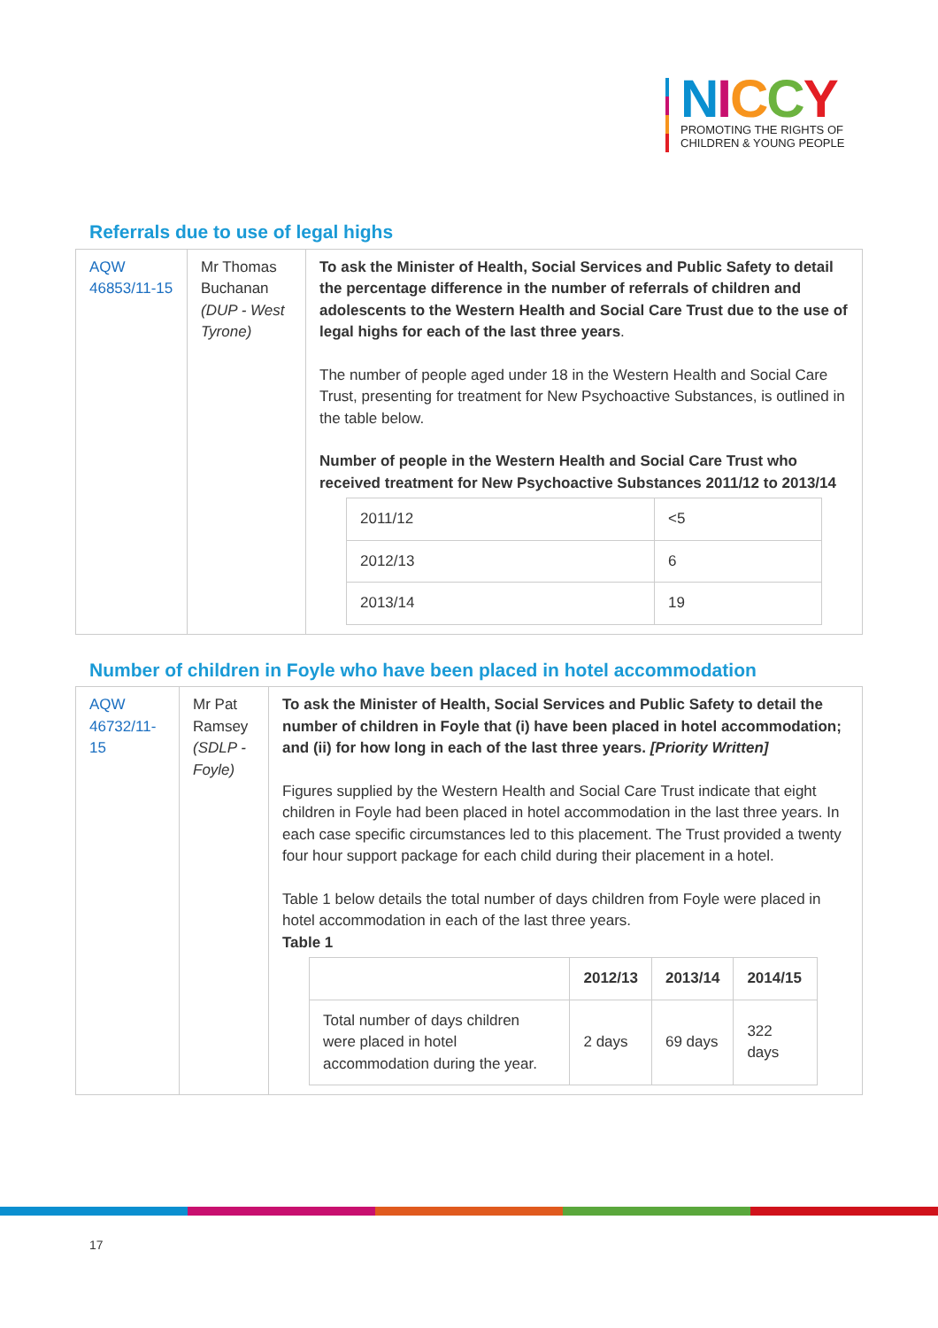NICCY
PROMOTING THE RIGHTS OF
CHILDREN & YOUNG PEOPLE
Referrals due to use of legal highs
| AQW 46853/11-15 | Mr Thomas Buchanan (DUP - West Tyrone) | To ask the Minister of Health, Social Services and Public Safety to detail the percentage difference in the number of referrals of children and adolescents to the Western Health and Social Care Trust due to the use of legal highs for each of the last three years . The number of people aged under 18 in the Western Health and Social Care Trust, presenting for treatment for New Psychoactive Substances, is outlined in the table below. Number of people in the Western Health and Social Care Trust who received treatment for New Psychoactive Substances 2011/12 to 2013/14 / 2011/12 / <5 / / 2012/13 / 6 / / 2013/14 / 19 / |
Number of children in Foyle who have been placed in hotel accommodation
| AQW 46732/11-15 | Mr Pat Ramsey (SDLP - Foyle) | To ask the Minister of Health, Social Services and Public Safety to detail the number of children in Foyle that (i) have been placed in hotel accommodation; and (ii) for how long in each of the last three years. [Priority Written] Figures supplied by the Western Health and Social Care Trust indicate that eight children in Foyle had been placed in hotel accommodation in the last three years. In each case specific circumstances led to this placement. The Trust provided a twenty four hour support package for each child during their placement in a hotel. Table 1 below details the total number of days children from Foyle were placed in hotel accommodation in each of the last three years. Table 1 / / 2012/13 / 2013/14 / 2014/15 / / --- / --- / --- / --- / / Total number of days children were placed in hotel accommodation during the year. / 2 days / 69 days / 322 days / |
17